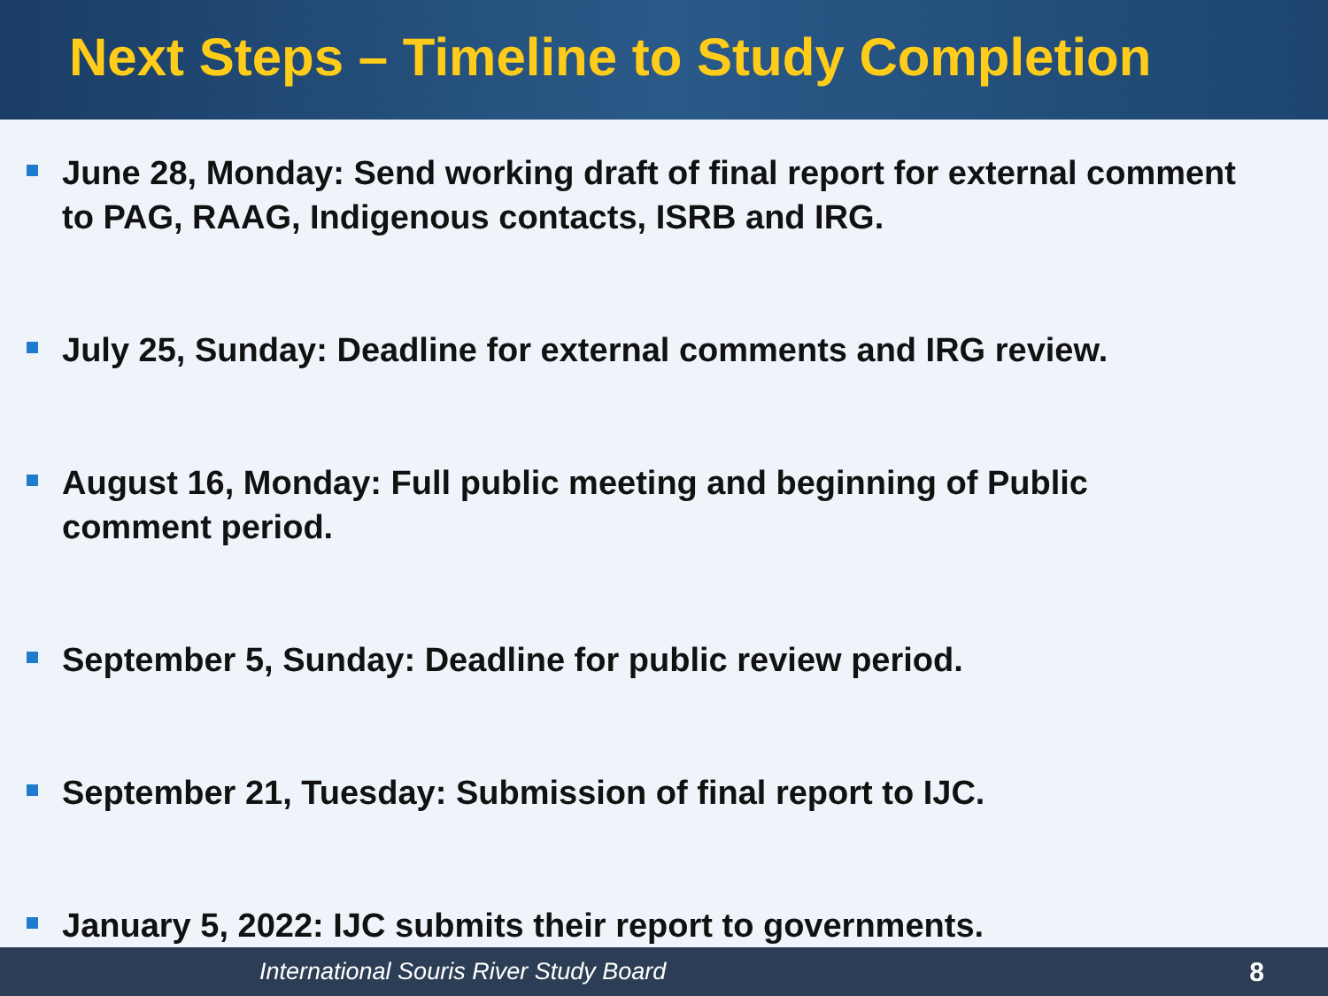Next Steps – Timeline to Study Completion
June 28, Monday: Send working draft of final report for external comment to PAG, RAAG, Indigenous contacts, ISRB and IRG.
July 25, Sunday: Deadline for external comments and IRG review.
August 16, Monday: Full public meeting and beginning of Public comment period.
September 5, Sunday: Deadline for public review period.
September 21, Tuesday: Submission of final report to IJC.
January 5, 2022: IJC submits their report to governments.
International Souris River Study Board 8